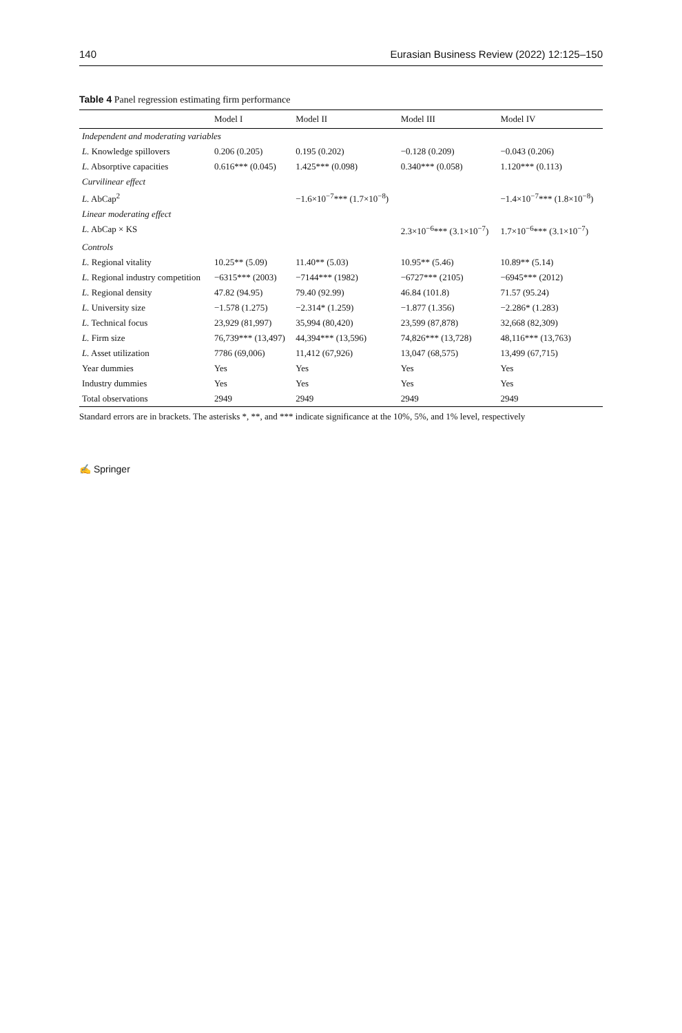140 Eurasian Business Review (2022) 12:125–150
Table 4 Panel regression estimating firm performance
| | Model I | Model II | Model III | Model IV |
| --- | --- | --- | --- | --- |
| Independent and moderating variables | | | | |
| L. Knowledge spillovers | 0.206 (0.205) | 0.195 (0.202) | −0.128 (0.209) | −0.043 (0.206) |
| L. Absorptive capacities | 0.616*** (0.045) | 1.425*** (0.098) | 0.340*** (0.058) | 1.120*** (0.113) |
| Curvilinear effect | | | | |
| L. AbCap<sup>2</sup> | | −1.6×10<sup>−7</sup>*** (1.7×10<sup>−8</sup>) | | −1.4×10<sup>−7</sup>*** (1.8×10<sup>−8</sup>) |
| Linear moderating effect | | | | |
| L. AbCap × KS | | | 2.3×10<sup>−6</sup>*** (3.1×10<sup>−7</sup>) | 1.7×10<sup>−6</sup>*** (3.1×10<sup>−7</sup>) |
| Controls | | | | |
| L. Regional vitality | 10.25** (5.09) | 11.40** (5.03) | 10.95** (5.46) | 10.89** (5.14) |
| L. Regional industry competition | −6315*** (2003) | −7144*** (1982) | −6727*** (2105) | −6945*** (2012) |
| L. Regional density | 47.82 (94.95) | 79.40 (92.99) | 46.84 (101.8) | 71.57 (95.24) |
| L. University size | −1.578 (1.275) | −2.314* (1.259) | −1.877 (1.356) | −2.286* (1.283) |
| L. Technical focus | 23,929 (81,997) | 35,994 (80,420) | 23,599 (87,878) | 32,668 (82,309) |
| L. Firm size | 76,739*** (13,497) | 44,394*** (13,596) | 74,826*** (13,728) | 48,116*** (13,763) |
| L. Asset utilization | 7786 (69,006) | 11,412 (67,926) | 13,047 (68,575) | 13,499 (67,715) |
| Year dummies | Yes | Yes | Yes | Yes |
| Industry dummies | Yes | Yes | Yes | Yes |
| Total observations | 2949 | 2949 | 2949 | 2949 |
Standard errors are in brackets. The asterisks *, **, and *** indicate significance at the 10%, 5%, and 1% level, respectively
✍ Springer